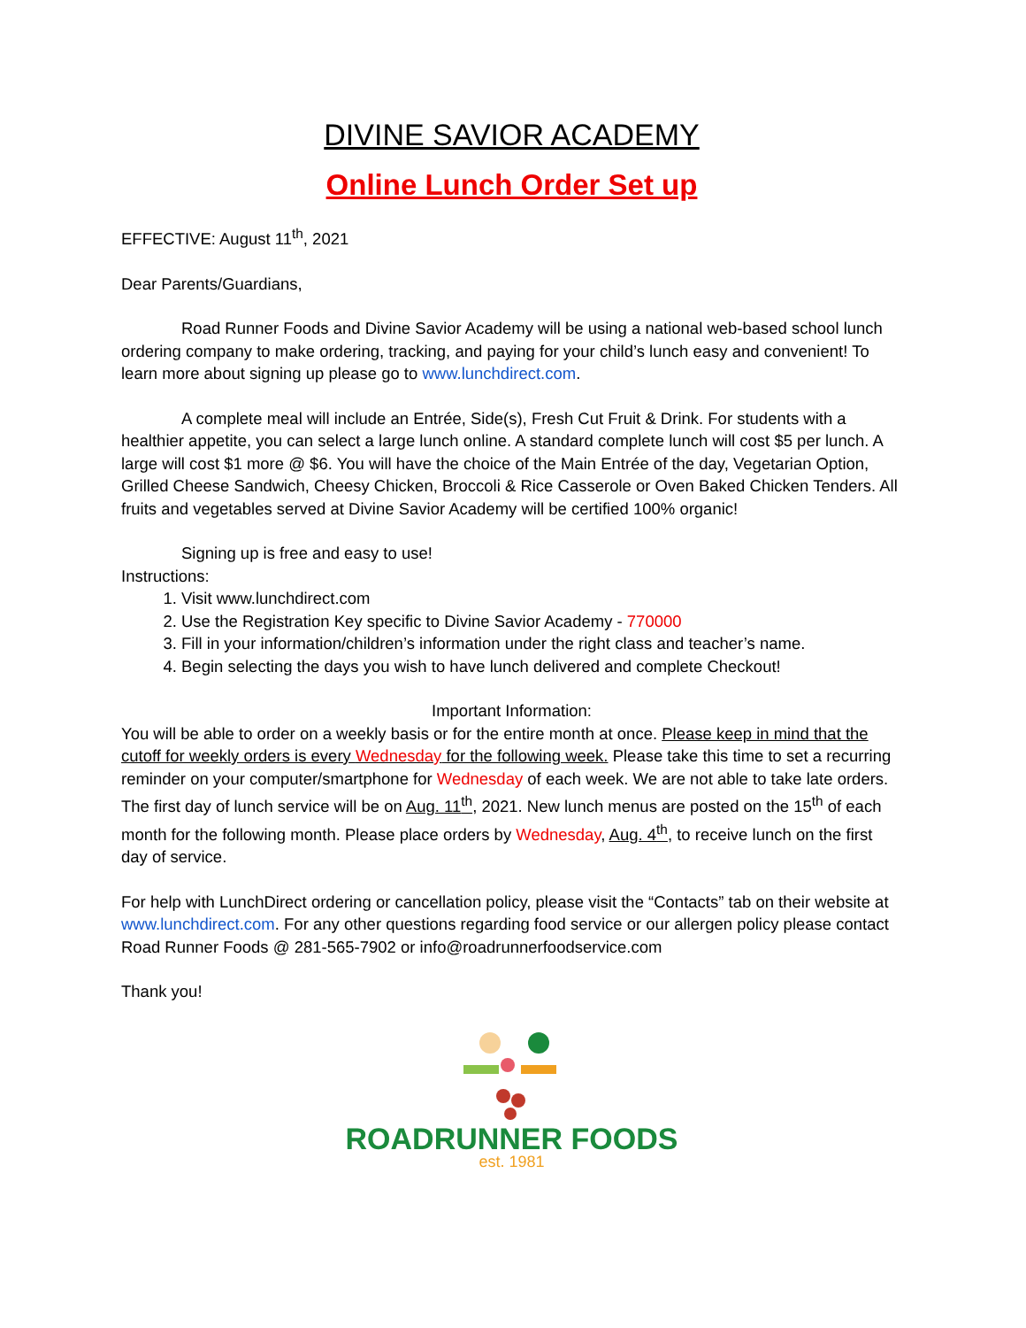DIVINE SAVIOR ACADEMY
Online Lunch Order Set up
EFFECTIVE: August 11<sup>th</sup>, 2021
Dear Parents/Guardians,
Road Runner Foods and Divine Savior Academy will be using a national web-based school lunch ordering company to make ordering, tracking, and paying for your child’s lunch easy and convenient! To learn more about signing up please go to www.lunchdirect.com.
A complete meal will include an Entrée, Side(s), Fresh Cut Fruit & Drink. For students with a healthier appetite, you can select a large lunch online. A standard complete lunch will cost $5 per lunch. A large will cost $1 more @ $6. You will have the choice of the Main Entrée of the day, Vegetarian Option, Grilled Cheese Sandwich, Cheesy Chicken, Broccoli & Rice Casserole or Oven Baked Chicken Tenders. All fruits and vegetables served at Divine Savior Academy will be certified 100% organic!
Signing up is free and easy to use!
Instructions:
1. Visit www.lunchdirect.com
2. Use the Registration Key specific to Divine Savior Academy - 770000
3. Fill in your information/children’s information under the right class and teacher’s name.
4. Begin selecting the days you wish to have lunch delivered and complete Checkout!
Important Information:
You will be able to order on a weekly basis or for the entire month at once. Please keep in mind that the cutoff for weekly orders is every Wednesday for the following week. Please take this time to set a recurring reminder on your computer/smartphone for Wednesday of each week. We are not able to take late orders. The first day of lunch service will be on Aug. 11<sup>th</sup>, 2021. New lunch menus are posted on the 15<sup>th</sup> of each month for the following month. Please place orders by Wednesday, Aug. 4<sup>th</sup>, to receive lunch on the first day of service.
For help with LunchDirect ordering or cancellation policy, please visit the “Contacts” tab on their website at www.lunchdirect.com. For any other questions regarding food service or our allergen policy please contact Road Runner Foods @ 281-565-7902 or info@roadrunnerfoodservice.com
Thank you!
ROADRUNNER FOODS
est. 1981